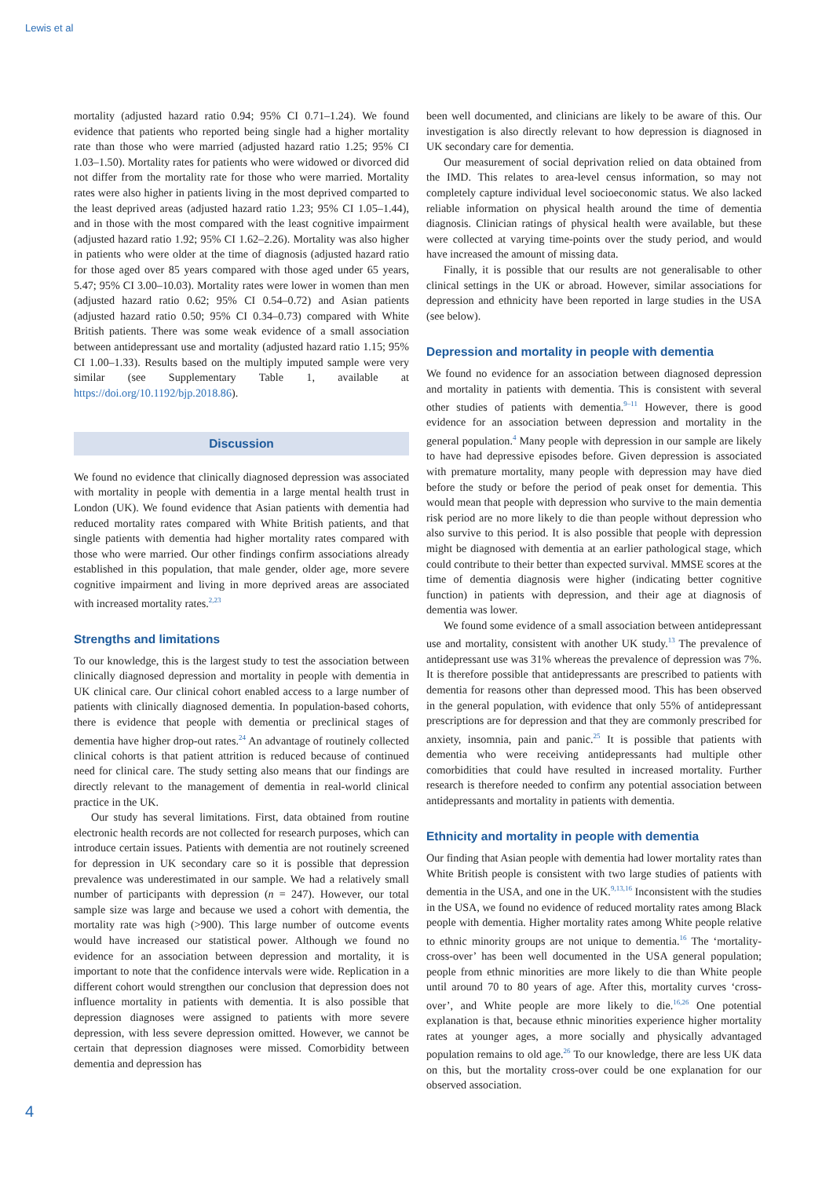Lewis et al
mortality (adjusted hazard ratio 0.94; 95% CI 0.71–1.24). We found evidence that patients who reported being single had a higher mortality rate than those who were married (adjusted hazard ratio 1.25; 95% CI 1.03–1.50). Mortality rates for patients who were widowed or divorced did not differ from the mortality rate for those who were married. Mortality rates were also higher in patients living in the most deprived comparted to the least deprived areas (adjusted hazard ratio 1.23; 95% CI 1.05–1.44), and in those with the most compared with the least cognitive impairment (adjusted hazard ratio 1.92; 95% CI 1.62–2.26). Mortality was also higher in patients who were older at the time of diagnosis (adjusted hazard ratio for those aged over 85 years compared with those aged under 65 years, 5.47; 95% CI 3.00–10.03). Mortality rates were lower in women than men (adjusted hazard ratio 0.62; 95% CI 0.54–0.72) and Asian patients (adjusted hazard ratio 0.50; 95% CI 0.34–0.73) compared with White British patients. There was some weak evidence of a small association between antidepressant use and mortality (adjusted hazard ratio 1.15; 95% CI 1.00–1.33). Results based on the multiply imputed sample were very similar (see Supplementary Table 1, available at https://doi.org/10.1192/bjp.2018.86).
Discussion
We found no evidence that clinically diagnosed depression was associated with mortality in people with dementia in a large mental health trust in London (UK). We found evidence that Asian patients with dementia had reduced mortality rates compared with White British patients, and that single patients with dementia had higher mortality rates compared with those who were married. Our other findings confirm associations already established in this population, that male gender, older age, more severe cognitive impairment and living in more deprived areas are associated with increased mortality rates.<sup>2,23</sup>
Strengths and limitations
To our knowledge, this is the largest study to test the association between clinically diagnosed depression and mortality in people with dementia in UK clinical care. Our clinical cohort enabled access to a large number of patients with clinically diagnosed dementia. In population-based cohorts, there is evidence that people with dementia or preclinical stages of dementia have higher drop-out rates.<sup>24</sup> An advantage of routinely collected clinical cohorts is that patient attrition is reduced because of continued need for clinical care. The study setting also means that our findings are directly relevant to the management of dementia in real-world clinical practice in the UK.
Our study has several limitations. First, data obtained from routine electronic health records are not collected for research purposes, which can introduce certain issues. Patients with dementia are not routinely screened for depression in UK secondary care so it is possible that depression prevalence was underestimated in our sample. We had a relatively small number of participants with depression (n = 247). However, our total sample size was large and because we used a cohort with dementia, the mortality rate was high (>900). This large number of outcome events would have increased our statistical power. Although we found no evidence for an association between depression and mortality, it is important to note that the confidence intervals were wide. Replication in a different cohort would strengthen our conclusion that depression does not influence mortality in patients with dementia. It is also possible that depression diagnoses were assigned to patients with more severe depression, with less severe depression omitted. However, we cannot be certain that depression diagnoses were missed. Comorbidity between dementia and depression has
been well documented, and clinicians are likely to be aware of this. Our investigation is also directly relevant to how depression is diagnosed in UK secondary care for dementia.
Our measurement of social deprivation relied on data obtained from the IMD. This relates to area-level census information, so may not completely capture individual level socioeconomic status. We also lacked reliable information on physical health around the time of dementia diagnosis. Clinician ratings of physical health were available, but these were collected at varying time-points over the study period, and would have increased the amount of missing data.
Finally, it is possible that our results are not generalisable to other clinical settings in the UK or abroad. However, similar associations for depression and ethnicity have been reported in large studies in the USA (see below).
Depression and mortality in people with dementia
We found no evidence for an association between diagnosed depression and mortality in patients with dementia. This is consistent with several other studies of patients with dementia.<sup>9–11</sup> However, there is good evidence for an association between depression and mortality in the general population.<sup>4</sup> Many people with depression in our sample are likely to have had depressive episodes before. Given depression is associated with premature mortality, many people with depression may have died before the study or before the period of peak onset for dementia. This would mean that people with depression who survive to the main dementia risk period are no more likely to die than people without depression who also survive to this period. It is also possible that people with depression might be diagnosed with dementia at an earlier pathological stage, which could contribute to their better than expected survival. MMSE scores at the time of dementia diagnosis were higher (indicating better cognitive function) in patients with depression, and their age at diagnosis of dementia was lower.
We found some evidence of a small association between antidepressant use and mortality, consistent with another UK study.<sup>13</sup> The prevalence of antidepressant use was 31% whereas the prevalence of depression was 7%. It is therefore possible that antidepressants are prescribed to patients with dementia for reasons other than depressed mood. This has been observed in the general population, with evidence that only 55% of antidepressant prescriptions are for depression and that they are commonly prescribed for anxiety, insomnia, pain and panic.<sup>25</sup> It is possible that patients with dementia who were receiving antidepressants had multiple other comorbidities that could have resulted in increased mortality. Further research is therefore needed to confirm any potential association between antidepressants and mortality in patients with dementia.
Ethnicity and mortality in people with dementia
Our finding that Asian people with dementia had lower mortality rates than White British people is consistent with two large studies of patients with dementia in the USA, and one in the UK.<sup>9,13,16</sup> Inconsistent with the studies in the USA, we found no evidence of reduced mortality rates among Black people with dementia. Higher mortality rates among White people relative to ethnic minority groups are not unique to dementia.<sup>16</sup> The ‘mortality-cross-over’ has been well documented in the USA general population; people from ethnic minorities are more likely to die than White people until around 70 to 80 years of age. After this, mortality curves ‘cross-over’, and White people are more likely to die.<sup>16,26</sup> One potential explanation is that, because ethnic minorities experience higher mortality rates at younger ages, a more socially and physically advantaged population remains to old age.<sup>26</sup> To our knowledge, there are less UK data on this, but the mortality cross-over could be one explanation for our observed association.
4